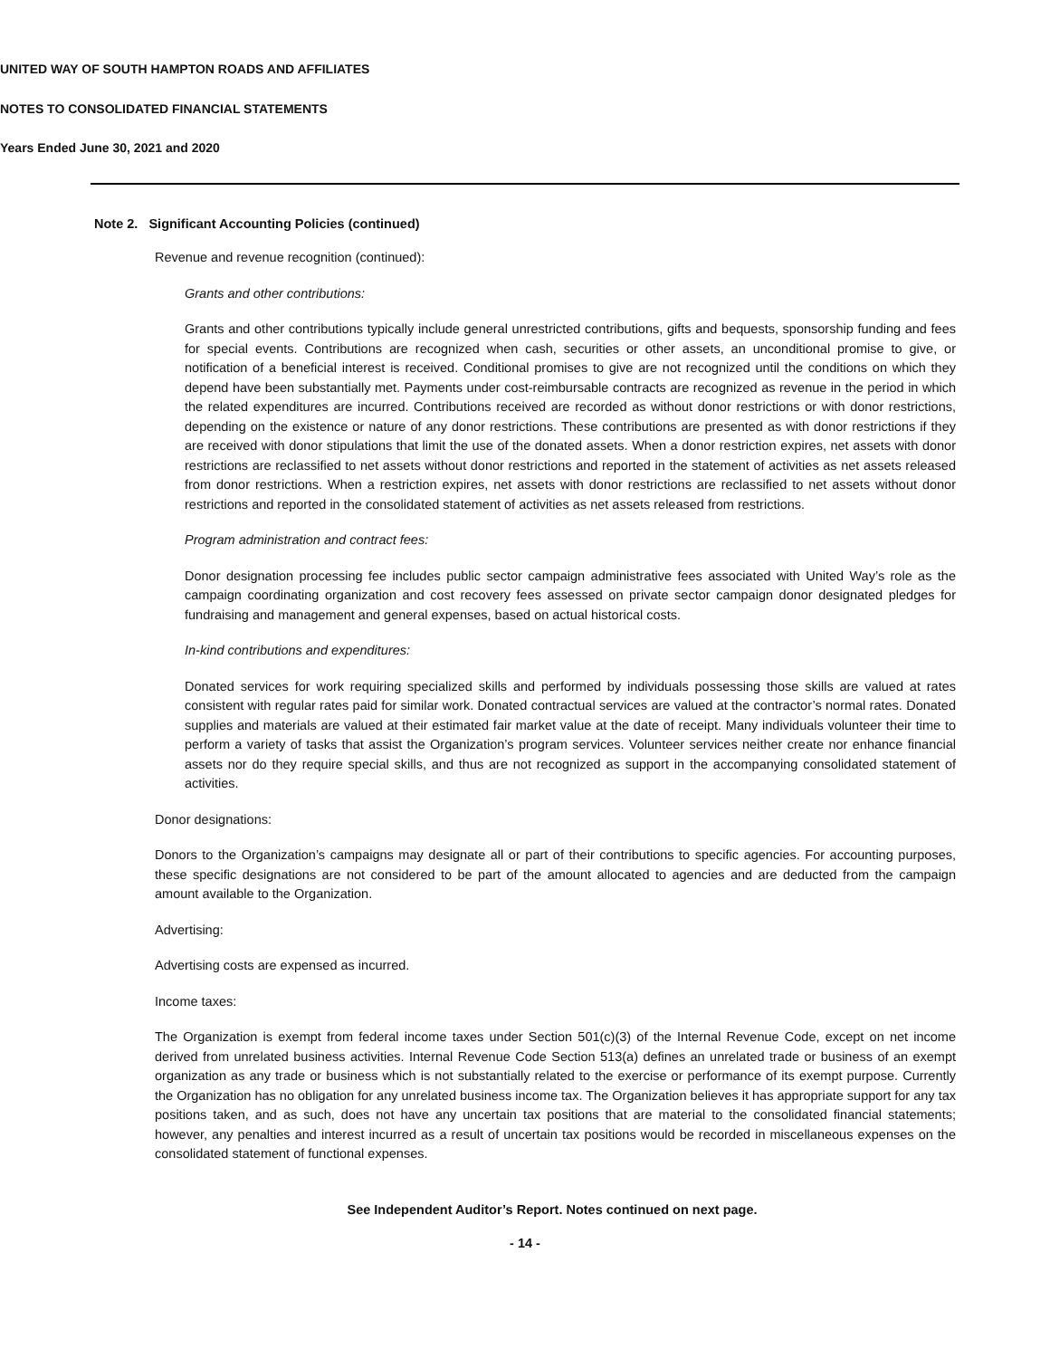UNITED WAY OF SOUTH HAMPTON ROADS AND AFFILIATES
NOTES TO CONSOLIDATED FINANCIAL STATEMENTS
Years Ended June 30, 2021 and 2020
Note 2. Significant Accounting Policies (continued)
Revenue and revenue recognition (continued):
Grants and other contributions:
Grants and other contributions typically include general unrestricted contributions, gifts and bequests, sponsorship funding and fees for special events. Contributions are recognized when cash, securities or other assets, an unconditional promise to give, or notification of a beneficial interest is received. Conditional promises to give are not recognized until the conditions on which they depend have been substantially met. Payments under cost-reimbursable contracts are recognized as revenue in the period in which the related expenditures are incurred. Contributions received are recorded as without donor restrictions or with donor restrictions, depending on the existence or nature of any donor restrictions. These contributions are presented as with donor restrictions if they are received with donor stipulations that limit the use of the donated assets. When a donor restriction expires, net assets with donor restrictions are reclassified to net assets without donor restrictions and reported in the statement of activities as net assets released from donor restrictions. When a restriction expires, net assets with donor restrictions are reclassified to net assets without donor restrictions and reported in the consolidated statement of activities as net assets released from restrictions.
Program administration and contract fees:
Donor designation processing fee includes public sector campaign administrative fees associated with United Way’s role as the campaign coordinating organization and cost recovery fees assessed on private sector campaign donor designated pledges for fundraising and management and general expenses, based on actual historical costs.
In-kind contributions and expenditures:
Donated services for work requiring specialized skills and performed by individuals possessing those skills are valued at rates consistent with regular rates paid for similar work. Donated contractual services are valued at the contractor’s normal rates. Donated supplies and materials are valued at their estimated fair market value at the date of receipt. Many individuals volunteer their time to perform a variety of tasks that assist the Organization’s program services. Volunteer services neither create nor enhance financial assets nor do they require special skills, and thus are not recognized as support in the accompanying consolidated statement of activities.
Donor designations:
Donors to the Organization’s campaigns may designate all or part of their contributions to specific agencies. For accounting purposes, these specific designations are not considered to be part of the amount allocated to agencies and are deducted from the campaign amount available to the Organization.
Advertising:
Advertising costs are expensed as incurred.
Income taxes:
The Organization is exempt from federal income taxes under Section 501(c)(3) of the Internal Revenue Code, except on net income derived from unrelated business activities. Internal Revenue Code Section 513(a) defines an unrelated trade or business of an exempt organization as any trade or business which is not substantially related to the exercise or performance of its exempt purpose. Currently the Organization has no obligation for any unrelated business income tax. The Organization believes it has appropriate support for any tax positions taken, and as such, does not have any uncertain tax positions that are material to the consolidated financial statements; however, any penalties and interest incurred as a result of uncertain tax positions would be recorded in miscellaneous expenses on the consolidated statement of functional expenses.
See Independent Auditor’s Report. Notes continued on next page.
- 14 -